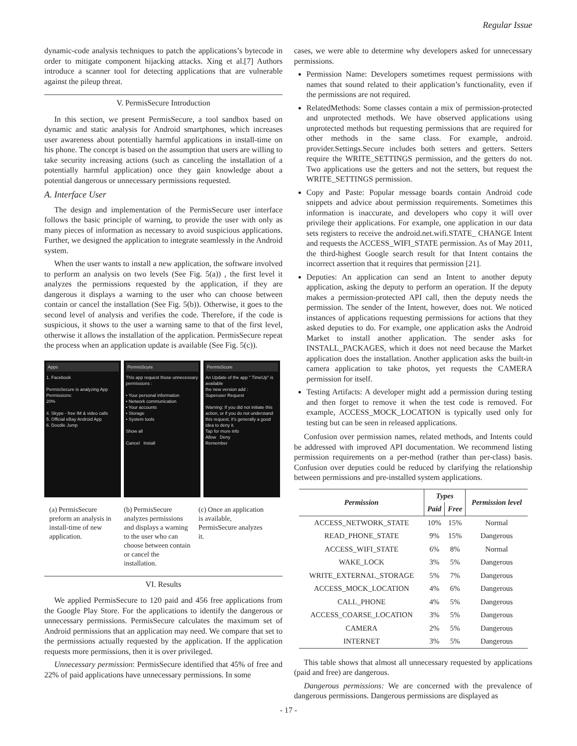Regular Issue
dynamic-code analysis techniques to patch the applications’s bytecode in order to mitigate component hijacking attacks. Xing et al.[7] Authors introduce a scanner tool for detecting applications that are vulnerable against the pileup threat.
V. PermisSecure Introduction
In this section, we present PermisSecure, a tool sandbox based on dynamic and static analysis for Android smartphones, which increases user awareness about potentially harmful applications in install-time on his phone. The concept is based on the assumption that users are willing to take security increasing actions (such as canceling the installation of a potentially harmful application) once they gain knowledge about a potential dangerous or unnecessary permissions requested.
A. Interface User
The design and implementation of the PermisSecure user interface follows the basic principle of warning, to provide the user with only as many pieces of information as necessary to avoid suspicious applications. Further, we designed the application to integrate seamlessly in the Android system.
When the user wants to install a new application, the software involved to perform an analysis on two levels (See Fig. 5(a)) , the first level it analyzes the permissions requested by the application, if they are dangerous it displays a warning to the user who can choose between contain or cancel the installation (See Fig. 5(b)). Otherwise, it goes to the second level of analysis and verifies the code. Therefore, if the code is suspicious, it shows to the user a warning same to that of the first level, otherwise it allows the installation of the application. PermisSecure repeat the process when an application update is available (See Fig. 5(c)).
Apps
1. Facebook
PermisSecure is analyzing App Permissions:
20%
4. Skype - free IM & video calls
5. Official eBay Android App
6. Doodle Jump
PermisScure
This app request those unnecessary permissions :
• Your personal information
• Network communication
• Your accounts
• Storage
• System tools
Show all
Cancel Install
PermisScure
An Update of the app " TimeUp" is available
the new version add :
Superuser Request
Warning: If you did not initiate this action, or if you do not understand this request, it's generally a good idea to deny it.
Tap for more info
Allow Deny
Remember
(a) PermisSecure preform an analysis in install-time of new application.
(b) PermisSecure analyzes permissions and displays a warning to the user who can choose between contain or cancel the installation.
(c) Once an application is available, PermisSecure analyzes it.
VI. Results
We applied PermisSecure to 120 paid and 456 free applications from the Google Play Store. For the applications to identify the dangerous or unnecessary permissions. PermisSecure calculates the maximum set of Android permissions that an application may need. We compare that set to the permissions actually requested by the application. If the application requests more permissions, then it is over privileged.
Unnecessary permission: PermisSecure identified that 45% of free and 22% of paid applications have unnecessary permissions. In some
cases, we were able to determine why developers asked for unnecessary permissions.
Permission Name: Developers sometimes request permissions with names that sound related to their application’s functionality, even if the permissions are not required.
RelatedMethods: Some classes contain a mix of permission-protected and unprotected methods. We have observed applications using unprotected methods but requesting permissions that are required for other methods in the same class. For example, android. provider.Settings.Secure includes both setters and getters. Setters require the WRITE_SETTINGS permission, and the getters do not. Two applications use the getters and not the setters, but request the WRITE_SETTINGS permission.
Copy and Paste: Popular message boards contain Android code snippets and advice about permission requirements. Sometimes this information is inaccurate, and developers who copy it will over privilege their applications. For example, one application in our data sets registers to receive the android.net.wifi.STATE_ CHANGE Intent and requests the ACCESS_WIFI_STATE permission. As of May 2011, the third-highest Google search result for that Intent contains the incorrect assertion that it requires that permission [21].
Deputies: An application can send an Intent to another deputy application, asking the deputy to perform an operation. If the deputy makes a permission-protected API call, then the deputy needs the permission. The sender of the Intent, however, does not. We noticed instances of applications requesting permissions for actions that they asked deputies to do. For example, one application asks the Android Market to install another application. The sender asks for INSTALL_PACKAGES, which it does not need because the Market application does the installation. Another application asks the built-in camera application to take photos, yet requests the CAMERA permission for itself.
Testing Artifacts: A developer might add a permission during testing and then forget to remove it when the test code is removed. For example, ACCESS_MOCK_LOCATION is typically used only for testing but can be seen in released applications.
Confusion over permission names, related methods, and Intents could be addressed with improved API documentation. We recommend listing permission requirements on a per-method (rather than per-class) basis. Confusion over deputies could be reduced by clarifying the relationship between permissions and pre-installed system applications.
| Permission | Types | | Permission level |
| --- | --- | --- | --- |
| | Paid | Free | |
| ACCESS_NETWORK_STATE | 10% | 15% | Normal |
| READ_PHONE_STATE | 9% | 15% | Dangerous |
| ACCESS_WIFI_STATE | 6% | 8% | Normal |
| WAKE_LOCK | 3% | 5% | Dangerous |
| WRITE_EXTERNAL_STORAGE | 5% | 7% | Dangerous |
| ACCESS_MOCK_LOCATION | 4% | 6% | Dangerous |
| CALL_PHONE | 4% | 5% | Dangerous |
| ACCESS_COARSE_LOCATION | 3% | 5% | Dangerous |
| CAMERA | 2% | 5% | Dangerous |
| INTERNET | 3% | 5% | Dangerous |
This table shows that almost all unnecessary requested by applications (paid and free) are dangerous.
Dangerous permissions: We are concerned with the prevalence of dangerous permissions. Dangerous permissions are displayed as
- 17 -